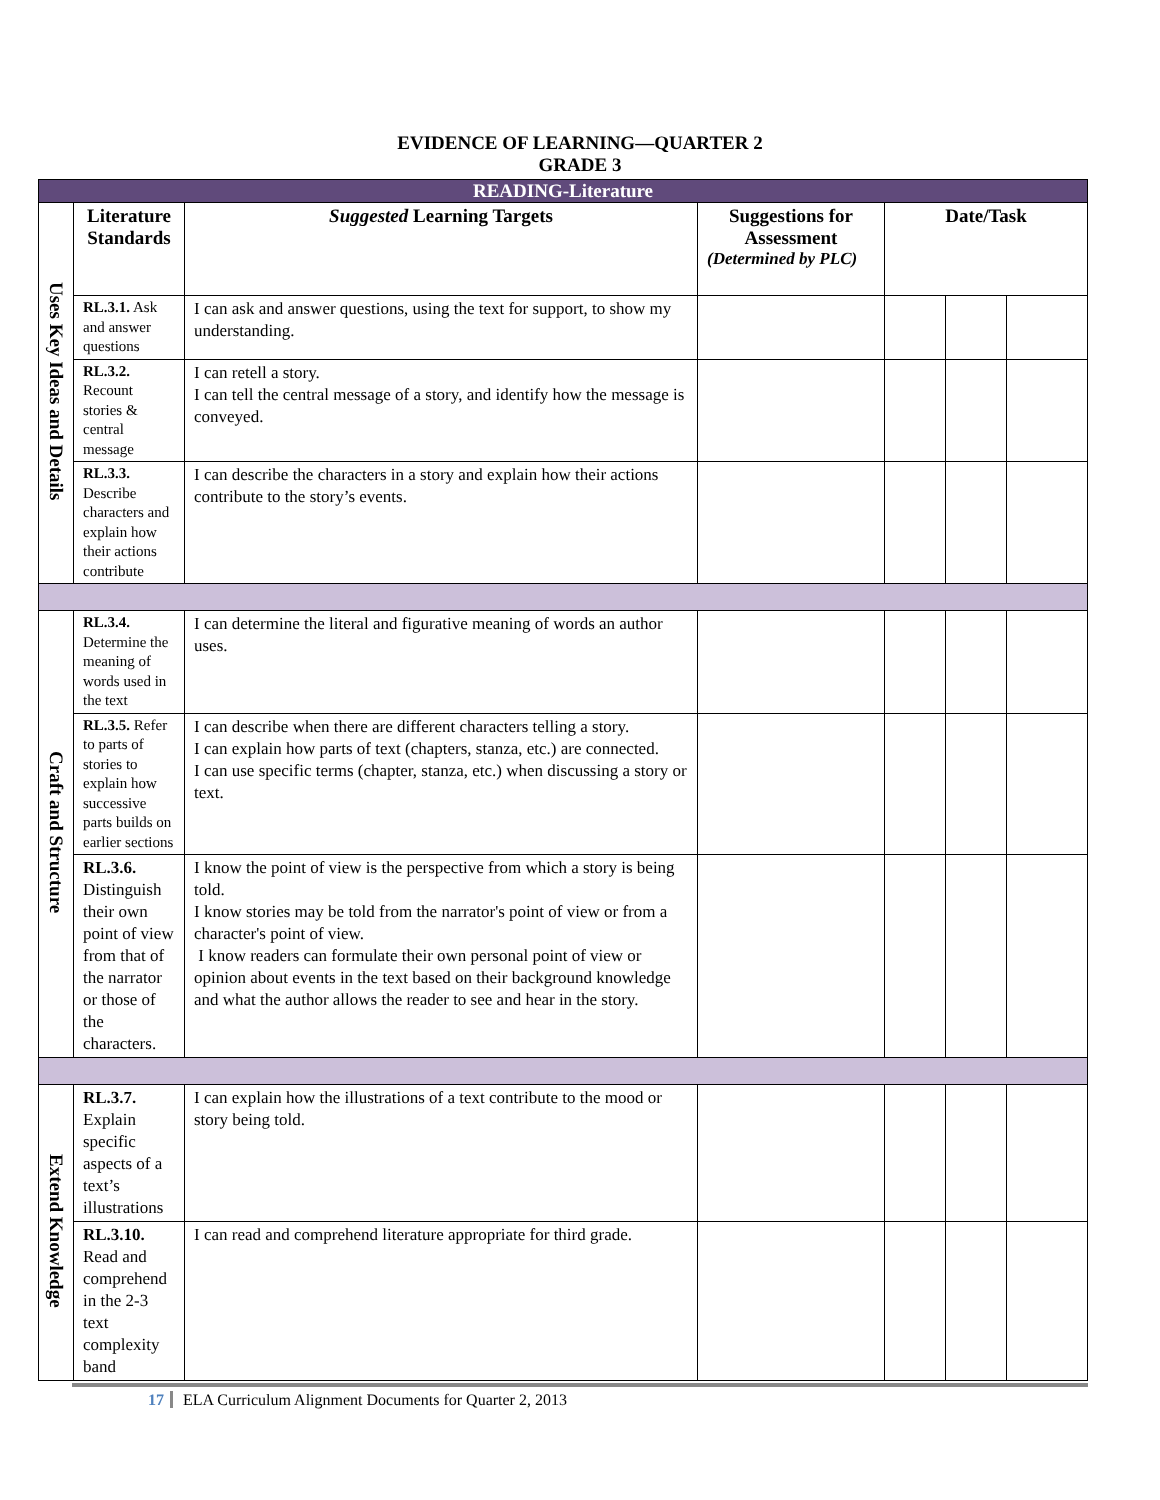EVIDENCE OF LEARNING—QUARTER 2
GRADE 3
| READING-Literature | | | | | | |
| Uses Key Ideas and Details | Literature Standards | Suggested Learning Targets | Suggestions for Assessment (Determined by PLC) | Date/Task | | |
| | RL.3.1. Ask and answer questions | I can ask and answer questions, using the text for support, to show my understanding. | | | | |
| | RL.3.2. Recount stories & central message | I can retell a story. I can tell the central message of a story, and identify how the message is conveyed. | | | | |
| | RL.3.3. Describe characters and explain how their actions contribute | I can describe the characters in a story and explain how their actions contribute to the story’s events. | | | | |
| Craft and Structure | RL.3.4. Determine the meaning of words used in the text | I can determine the literal and figurative meaning of words an author uses. | | | | |
| | RL.3.5. Refer to parts of stories to explain how successive parts builds on earlier sections | I can describe when there are different characters telling a story. I can explain how parts of text (chapters, stanza, etc.) are connected. I can use specific terms (chapter, stanza, etc.) when discussing a story or text. | | | | |
| | RL.3.6. Distinguish their own point of view from that of the narrator or those of the characters. | I know the point of view is the perspective from which a story is being told. I know stories may be told from the narrator's point of view or from a character's point of view. I know readers can formulate their own personal point of view or opinion about events in the text based on their background knowledge and what the author allows the reader to see and hear in the story. | | | | |
| Extend Knowledge | RL.3.7. Explain specific aspects of a text’s illustrations | I can explain how the illustrations of a text contribute to the mood or story being told. | | | | |
| | RL.3.10. Read and comprehend in the 2-3 text complexity band | I can read and comprehend literature appropriate for third grade. | | | | |
17 ELA Curriculum Alignment Documents for Quarter 2, 2013